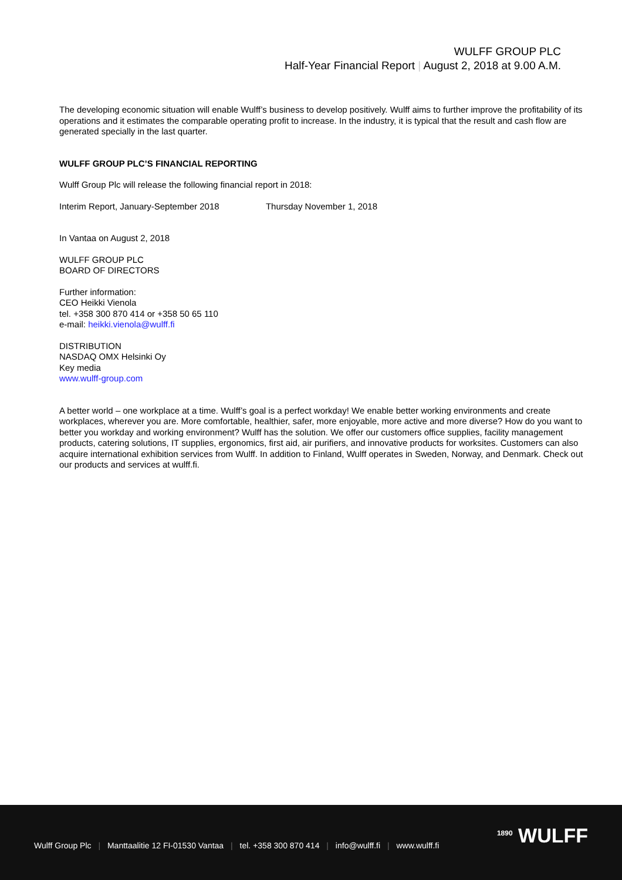WULFF GROUP PLC
Half-Year Financial Report | August 2, 2018 at 9.00 A.M.
The developing economic situation will enable Wulff’s business to develop positively. Wulff aims to further improve the profitability of its operations and it estimates the comparable operating profit to increase. In the industry, it is typical that the result and cash flow are generated specially in the last quarter.
WULFF GROUP PLC’S FINANCIAL REPORTING
Wulff Group Plc will release the following financial report in 2018:
Interim Report, January-September 2018 Thursday November 1, 2018
In Vantaa on August 2, 2018
WULFF GROUP PLC
BOARD OF DIRECTORS
Further information:
CEO Heikki Vienola
tel. +358 300 870 414 or +358 50 65 110
e-mail: heikki.vienola@wulff.fi
DISTRIBUTION
NASDAQ OMX Helsinki Oy
Key media
www.wulff-group.com
A better world – one workplace at a time. Wulff’s goal is a perfect workday! We enable better working environments and create workplaces, wherever you are. More comfortable, healthier, safer, more enjoyable, more active and more diverse? How do you want to better you workday and working environment? Wulff has the solution. We offer our customers office supplies, facility management products, catering solutions, IT supplies, ergonomics, first aid, air purifiers, and innovative products for worksites. Customers can also acquire international exhibition services from Wulff. In addition to Finland, Wulff operates in Sweden, Norway, and Denmark. Check out our products and services at wulff.fi.
Wulff Group Plc | Manttaalitie 12 FI-01530 Vantaa | tel. +358 300 870 414 | info@wulff.fi | www.wulff.fi
<sup>1890</sup> WULFF